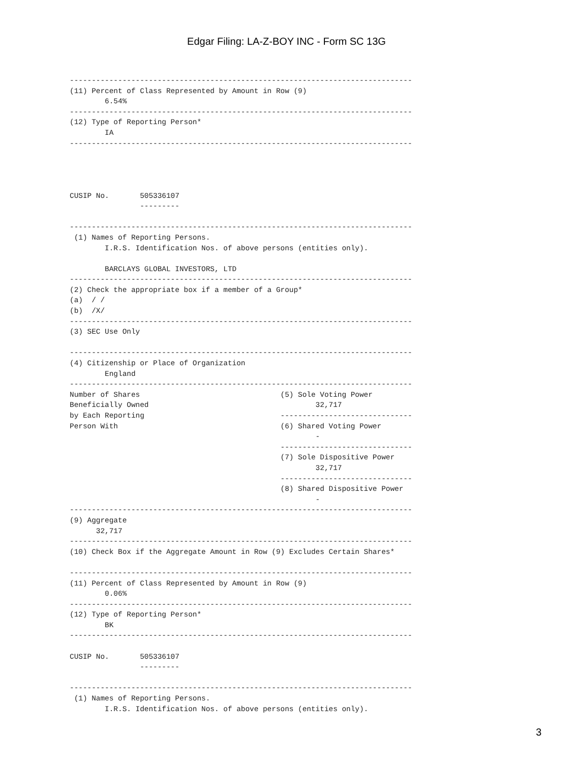Edgar Filing: LA-Z-BOY INC - Form SC 13G
------------------------------------------------------------------------------
(11) Percent of Class Represented by Amount in Row (9)
        6.54%
------------------------------------------------------------------------------
(12) Type of Reporting Person*
        IA
------------------------------------------------------------------------------




CUSIP No.       505336107
                ---------

------------------------------------------------------------------------------
 (1) Names of Reporting Persons.
        I.R.S. Identification Nos. of above persons (entities only).

        BARCLAYS GLOBAL INVESTORS, LTD
------------------------------------------------------------------------------
(2) Check the appropriate box if a member of a Group*
(a)  / /
(b)  /X/
------------------------------------------------------------------------------
(3) SEC Use Only

------------------------------------------------------------------------------
(4) Citizenship or Place of Organization
        England
------------------------------------------------------------------------------
Number of Shares                                (5) Sole Voting Power
Beneficially Owned                                      32,717
by Each Reporting                               ------------------------------
Person With                                     (6) Shared Voting Power
                                                        -
                                                ------------------------------
                                                (7) Sole Dispositive Power
                                                        32,717
                                                ------------------------------
                                                (8) Shared Dispositive Power
                                                        -
------------------------------------------------------------------------------
(9) Aggregate
      32,717
------------------------------------------------------------------------------
(10) Check Box if the Aggregate Amount in Row (9) Excludes Certain Shares*

------------------------------------------------------------------------------
(11) Percent of Class Represented by Amount in Row (9)
        0.06%
------------------------------------------------------------------------------
(12) Type of Reporting Person*
        BK
------------------------------------------------------------------------------

CUSIP No.       505336107
                ---------

------------------------------------------------------------------------------
 (1) Names of Reporting Persons.
        I.R.S. Identification Nos. of above persons (entities only).
3